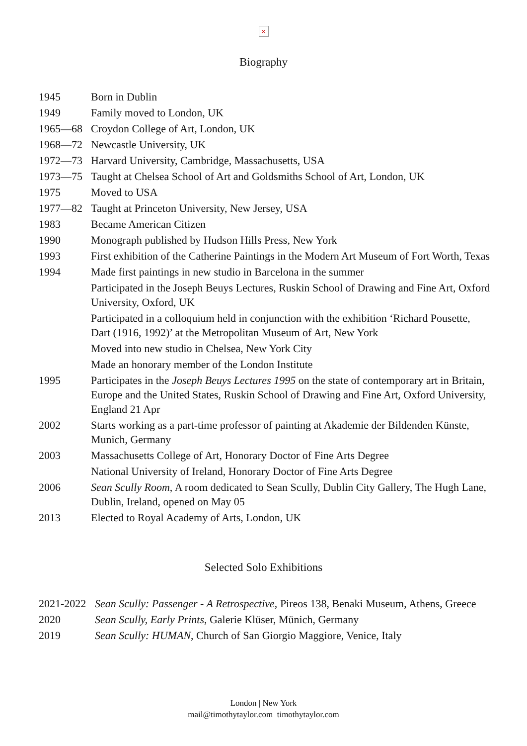×
Biography
| 1945 | Born in Dublin |
| 1949 | Family moved to London, UK |
| 1965—68 | Croydon College of Art, London, UK |
| 1968—72 | Newcastle University, UK |
| 1972—73 | Harvard University, Cambridge, Massachusetts, USA |
| 1973—75 | Taught at Chelsea School of Art and Goldsmiths School of Art, London, UK |
| 1975 | Moved to USA |
| 1977—82 | Taught at Princeton University, New Jersey, USA |
| 1983 | Became American Citizen |
| 1990 | Monograph published by Hudson Hills Press, New York |
| 1993 | First exhibition of the Catherine Paintings in the Modern Art Museum of Fort Worth, Texas |
| 1994 | Made first paintings in new studio in Barcelona in the summer |
| | Participated in the Joseph Beuys Lectures, Ruskin School of Drawing and Fine Art, Oxford University, Oxford, UK |
| | Participated in a colloquium held in conjunction with the exhibition ‘Richard Pousette, Dart (1916, 1992)’ at the Metropolitan Museum of Art, New York |
| | Moved into new studio in Chelsea, New York City |
| | Made an honorary member of the London Institute |
| 1995 | Participates in the Joseph Beuys Lectures 1995 on the state of contemporary art in Britain, Europe and the United States, Ruskin School of Drawing and Fine Art, Oxford University, England 21 Apr |
| 2002 | Starts working as a part-time professor of painting at Akademie der Bildenden Künste, Munich, Germany |
| 2003 | Massachusetts College of Art, Honorary Doctor of Fine Arts Degree |
| | National University of Ireland, Honorary Doctor of Fine Arts Degree |
| 2006 | Sean Scully Room , A room dedicated to Sean Scully, Dublin City Gallery, The Hugh Lane, Dublin, Ireland, opened on May 05 |
| 2013 | Elected to Royal Academy of Arts, London, UK |
Selected Solo Exhibitions
| 2021-2022 | Sean Scully: Passenger - A Retrospective, Pireos 138, Benaki Museum, Athens, Greece |
| 2020 | Sean Scully, Early Prints , Galerie Klüser, Münich, Germany |
| 2019 | Sean Scully: HUMAN , Church of San Giorgio Maggiore, Venice, Italy |
London | New York
mail@timothytaylor.com timothytaylor.com